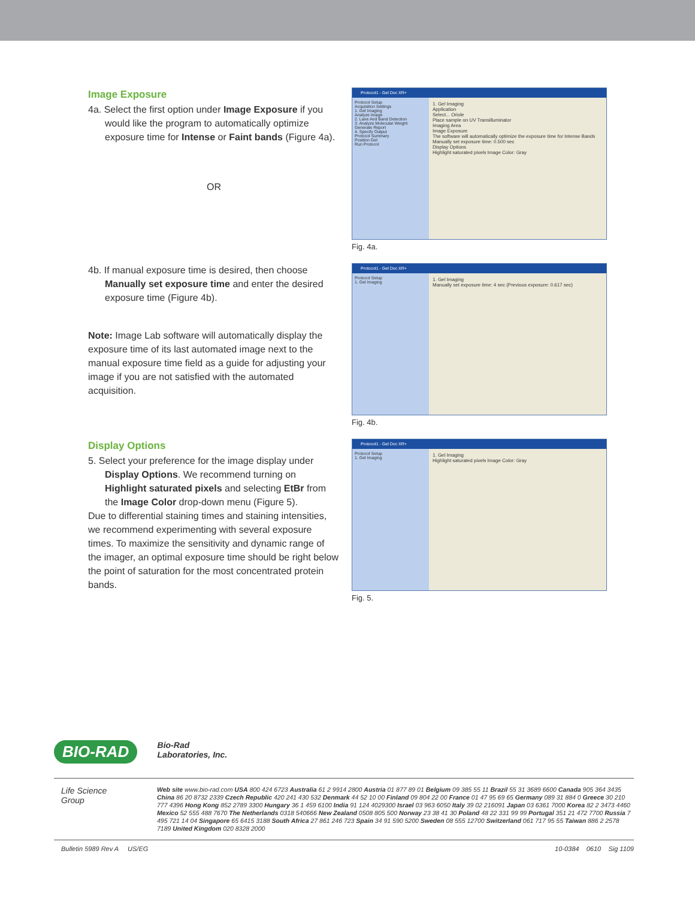Image Exposure
4a. Select the first option under Image Exposure if you would like the program to automatically optimize exposure time for Intense or Faint bands (Figure 4a).
OR
Protocol1 - Gel Doc XR+
Protocol Setup
Acquisition Settings
1. Gel Imaging
Analyze Image
2. Lane And Band Detection
3. Analyze Molecular Weight
Generate Report
4. Specify Output
Protocol Summary
Position Gel
Run Protocol
1. Gel Imaging
Application
Select... Oriole
Place sample on UV Transilluminator
Imaging Area
Image Exposure
The software will automatically optimize the exposure time for Intense Bands
Manually set exposure time: 0.500 sec
Display Options
Highlight saturated pixels Image Color: Gray
Fig. 4a.
4b. If manual exposure time is desired, then choose Manually set exposure time and enter the desired exposure time (Figure 4b).
Note: Image Lab software will automatically display the exposure time of its last automated image next to the manual exposure time field as a guide for adjusting your image if you are not satisfied with the automated acquisition.
Protocol1 - Gel Doc XR+
Protocol Setup
1. Gel Imaging
1. Gel Imaging
Manually set exposure time: 4 sec (Previous exposure: 0.617 sec)
Fig. 4b.
Display Options
5. Select your preference for the image display under Display Options. We recommend turning on Highlight saturated pixels and selecting EtBr from the Image Color drop-down menu (Figure 5).
Due to differential staining times and staining intensities, we recommend experimenting with several exposure times. To maximize the sensitivity and dynamic range of the imager, an optimal exposure time should be right below the point of saturation for the most concentrated protein bands.
Protocol1 - Gel Doc XR+
Protocol Setup
1. Gel Imaging
1. Gel Imaging
Highlight saturated pixels Image Color: Gray
Fig. 5.
BIO-RAD Bio-Rad
Laboratories, Inc.
Life Science
Group
Web site www.bio-rad.com USA 800 424 6723 Australia 61 2 9914 2800 Austria 01 877 89 01 Belgium 09 385 55 11 Brazil 55 31 3689 6600 Canada 905 364 3435 China 86 20 8732 2339 Czech Republic 420 241 430 532 Denmark 44 52 10 00 Finland 09 804 22 00 France 01 47 95 69 65 Germany 089 31 884 0 Greece 30 210 777 4396 Hong Kong 852 2789 3300 Hungary 36 1 459 6100 India 91 124 4029300 Israel 03 963 6050 Italy 39 02 216091 Japan 03 6361 7000 Korea 82 2 3473 4460 Mexico 52 555 488 7670 The Netherlands 0318 540666 New Zealand 0508 805 500 Norway 23 38 41 30 Poland 48 22 331 99 99 Portugal 351 21 472 7700 Russia 7 495 721 14 04 Singapore 65 6415 3188 South Africa 27 861 246 723 Spain 34 91 590 5200 Sweden 08 555 12700 Switzerland 061 717 95 55 Taiwan 886 2 2578 7189 United Kingdom 020 8328 2000
Bulletin 5989 Rev A US/EG 10-0384 0610 Sig 1109